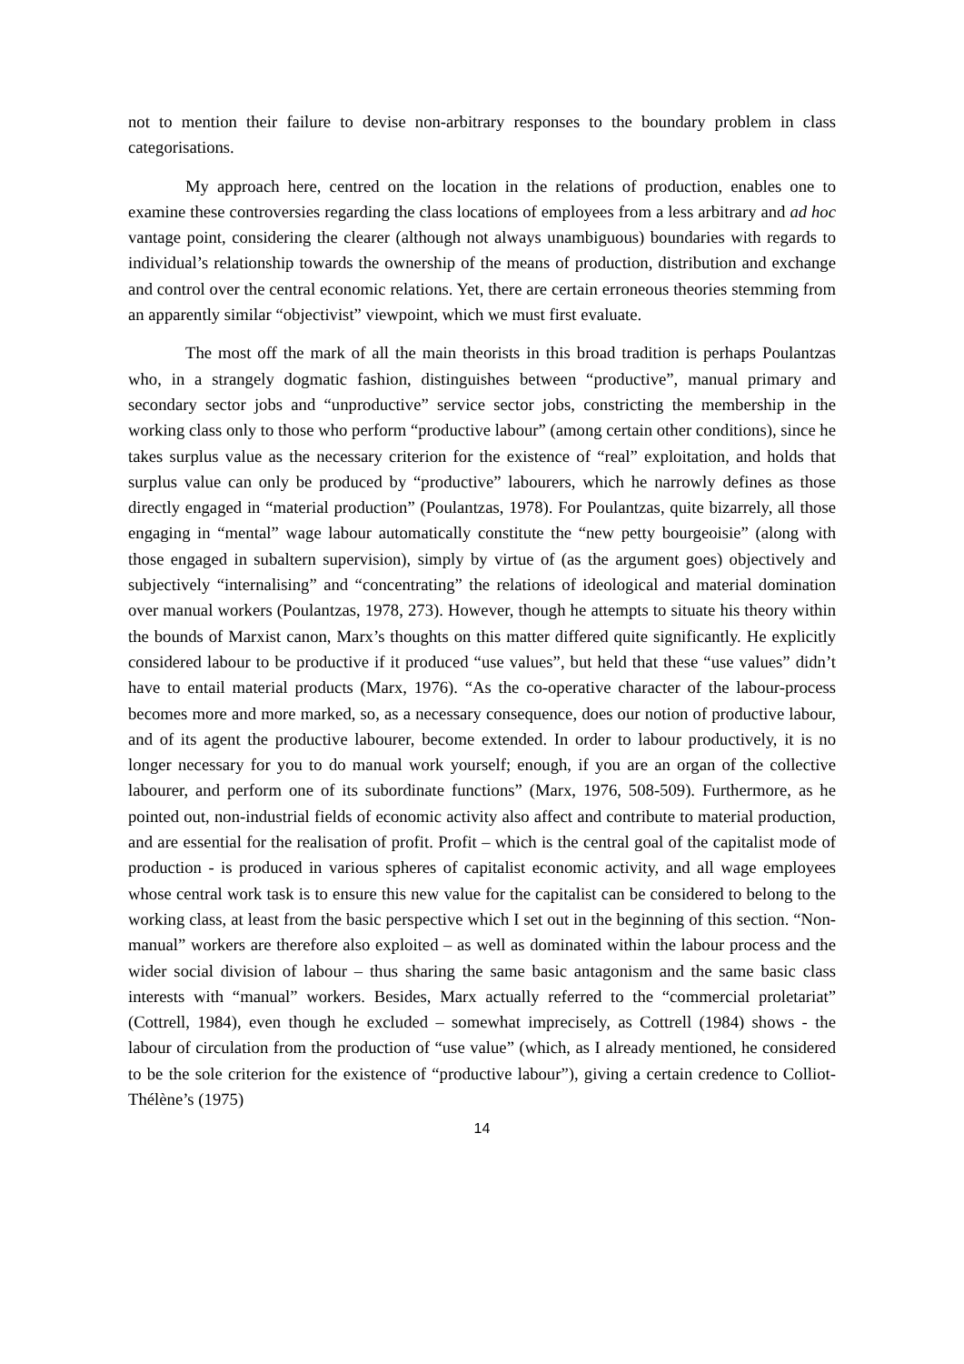not to mention their failure to devise non-arbitrary responses to the boundary problem in class categorisations.
My approach here, centred on the location in the relations of production, enables one to examine these controversies regarding the class locations of employees from a less arbitrary and ad hoc vantage point, considering the clearer (although not always unambiguous) boundaries with regards to individual’s relationship towards the ownership of the means of production, distribution and exchange and control over the central economic relations. Yet, there are certain erroneous theories stemming from an apparently similar “objectivist” viewpoint, which we must first evaluate.
The most off the mark of all the main theorists in this broad tradition is perhaps Poulantzas who, in a strangely dogmatic fashion, distinguishes between “productive”, manual primary and secondary sector jobs and “unproductive” service sector jobs, constricting the membership in the working class only to those who perform “productive labour” (among certain other conditions), since he takes surplus value as the necessary criterion for the existence of “real” exploitation, and holds that surplus value can only be produced by “productive” labourers, which he narrowly defines as those directly engaged in “material production” (Poulantzas, 1978). For Poulantzas, quite bizarrely, all those engaging in “mental” wage labour automatically constitute the “new petty bourgeoisie” (along with those engaged in subaltern supervision), simply by virtue of (as the argument goes) objectively and subjectively “internalising” and “concentrating” the relations of ideological and material domination over manual workers (Poulantzas, 1978, 273). However, though he attempts to situate his theory within the bounds of Marxist canon, Marx’s thoughts on this matter differed quite significantly. He explicitly considered labour to be productive if it produced “use values”, but held that these “use values” didn’t have to entail material products (Marx, 1976). “As the co-operative character of the labour-process becomes more and more marked, so, as a necessary consequence, does our notion of productive labour, and of its agent the productive labourer, become extended. In order to labour productively, it is no longer necessary for you to do manual work yourself; enough, if you are an organ of the collective labourer, and perform one of its subordinate functions” (Marx, 1976, 508-509). Furthermore, as he pointed out, non-industrial fields of economic activity also affect and contribute to material production, and are essential for the realisation of profit. Profit – which is the central goal of the capitalist mode of production - is produced in various spheres of capitalist economic activity, and all wage employees whose central work task is to ensure this new value for the capitalist can be considered to belong to the working class, at least from the basic perspective which I set out in the beginning of this section. “Non-manual” workers are therefore also exploited – as well as dominated within the labour process and the wider social division of labour – thus sharing the same basic antagonism and the same basic class interests with “manual” workers. Besides, Marx actually referred to the “commercial proletariat” (Cottrell, 1984), even though he excluded – somewhat imprecisely, as Cottrell (1984) shows - the labour of circulation from the production of “use value” (which, as I already mentioned, he considered to be the sole criterion for the existence of “productive labour”), giving a certain credence to Colliot-Thélène’s (1975)
14